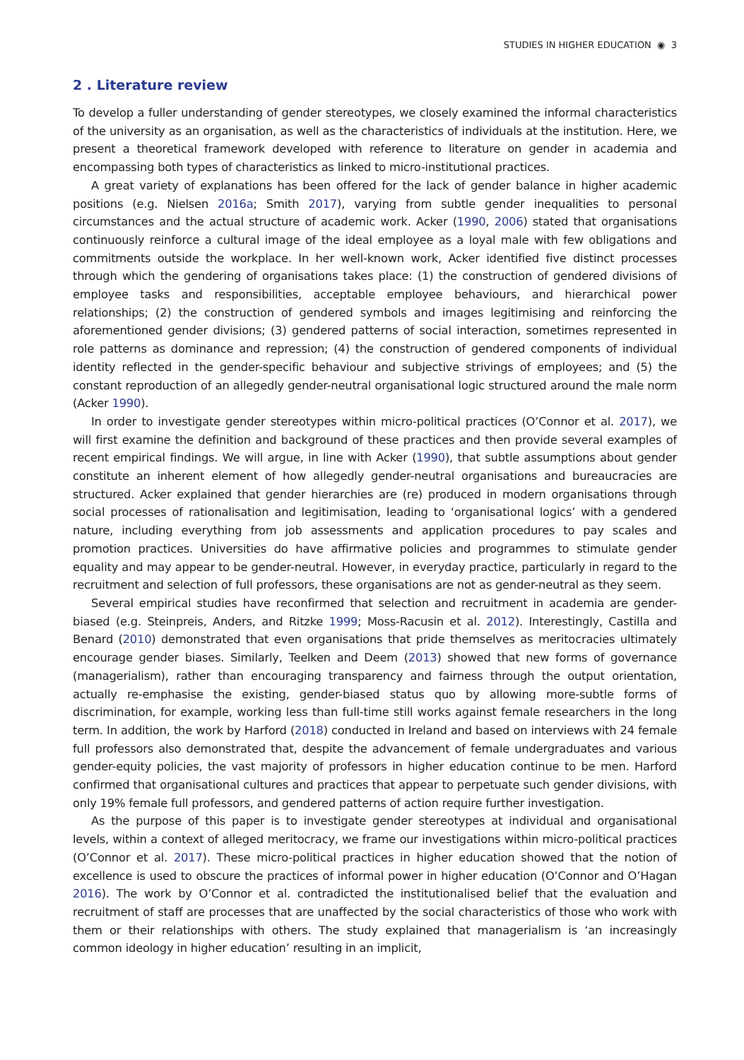STUDIES IN HIGHER EDUCATION ◉ 3
2 . Literature review
To develop a fuller understanding of gender stereotypes, we closely examined the informal characteristics of the university as an organisation, as well as the characteristics of individuals at the institution. Here, we present a theoretical framework developed with reference to literature on gender in academia and encompassing both types of characteristics as linked to micro-institutional practices.
A great variety of explanations has been offered for the lack of gender balance in higher academic positions (e.g. Nielsen 2016a; Smith 2017), varying from subtle gender inequalities to personal circumstances and the actual structure of academic work. Acker (1990, 2006) stated that organisations continuously reinforce a cultural image of the ideal employee as a loyal male with few obligations and commitments outside the workplace. In her well-known work, Acker identified five distinct processes through which the gendering of organisations takes place: (1) the construction of gendered divisions of employee tasks and responsibilities, acceptable employee behaviours, and hierarchical power relationships; (2) the construction of gendered symbols and images legitimising and reinforcing the aforementioned gender divisions; (3) gendered patterns of social interaction, sometimes represented in role patterns as dominance and repression; (4) the construction of gendered components of individual identity reflected in the gender-specific behaviour and subjective strivings of employees; and (5) the constant reproduction of an allegedly gender-neutral organisational logic structured around the male norm (Acker 1990).
In order to investigate gender stereotypes within micro-political practices (O’Connor et al. 2017), we will first examine the definition and background of these practices and then provide several examples of recent empirical findings. We will argue, in line with Acker (1990), that subtle assumptions about gender constitute an inherent element of how allegedly gender-neutral organisations and bureaucracies are structured. Acker explained that gender hierarchies are (re) produced in modern organisations through social processes of rationalisation and legitimisation, leading to ‘organisational logics’ with a gendered nature, including everything from job assessments and application procedures to pay scales and promotion practices. Universities do have affirmative policies and programmes to stimulate gender equality and may appear to be gender-neutral. However, in everyday practice, particularly in regard to the recruitment and selection of full professors, these organisations are not as gender-neutral as they seem.
Several empirical studies have reconfirmed that selection and recruitment in academia are gender-biased (e.g. Steinpreis, Anders, and Ritzke 1999; Moss-Racusin et al. 2012). Interestingly, Castilla and Benard (2010) demonstrated that even organisations that pride themselves as meritocracies ultimately encourage gender biases. Similarly, Teelken and Deem (2013) showed that new forms of governance (managerialism), rather than encouraging transparency and fairness through the output orientation, actually re-emphasise the existing, gender-biased status quo by allowing more-subtle forms of discrimination, for example, working less than full-time still works against female researchers in the long term. In addition, the work by Harford (2018) conducted in Ireland and based on interviews with 24 female full professors also demonstrated that, despite the advancement of female undergraduates and various gender-equity policies, the vast majority of professors in higher education continue to be men. Harford confirmed that organisational cultures and practices that appear to perpetuate such gender divisions, with only 19% female full professors, and gendered patterns of action require further investigation.
As the purpose of this paper is to investigate gender stereotypes at individual and organisational levels, within a context of alleged meritocracy, we frame our investigations within micro-political practices (O’Connor et al. 2017). These micro-political practices in higher education showed that the notion of excellence is used to obscure the practices of informal power in higher education (O’Connor and O’Hagan 2016). The work by O’Connor et al. contradicted the institutionalised belief that the evaluation and recruitment of staff are processes that are unaffected by the social characteristics of those who work with them or their relationships with others. The study explained that managerialism is ‘an increasingly common ideology in higher education’ resulting in an implicit,